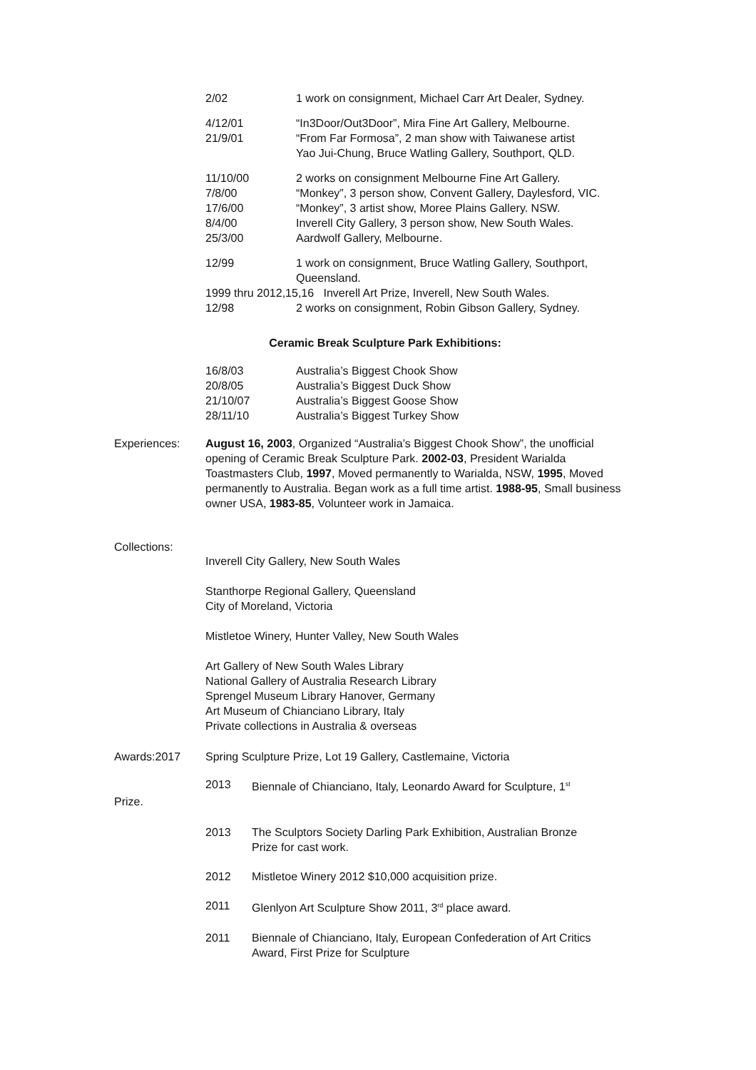| 2/02 | 1 work on consignment, Michael Carr Art Dealer, Sydney. |
| 4/12/01 | “In3Door/Out3Door”, Mira Fine Art Gallery, Melbourne. |
| 21/9/01 | “From Far Formosa”, 2 man show with Taiwanese artist Yao Jui-Chung, Bruce Watling Gallery, Southport, QLD. |
| 11/10/00 | 2 works on consignment Melbourne Fine Art Gallery. |
| 7/8/00 | “Monkey”, 3 person show, Convent Gallery, Daylesford, VIC. |
| 17/6/00 | “Monkey”, 3 artist show, Moree Plains Gallery. NSW. |
| 8/4/00 | Inverell City Gallery, 3 person show, New South Wales. |
| 25/3/00 | Aardwolf Gallery, Melbourne. |
| 12/99 | 1 work on consignment, Bruce Watling Gallery, Southport, Queensland. |
| 1999 thru 2012,15,16 Inverell Art Prize, Inverell, New South Wales. | |
| 12/98 | 2 works on consignment, Robin Gibson Gallery, Sydney. |
Ceramic Break Sculpture Park Exhibitions:
| 16/8/03 | Australia’s Biggest Chook Show |
| 20/8/05 | Australia’s Biggest Duck Show |
| 21/10/07 | Australia’s Biggest Goose Show |
| 28/11/10 | Australia’s Biggest Turkey Show |
Experiences: August 16, 2003, Organized “Australia’s Biggest Chook Show”, the unofficial opening of Ceramic Break Sculpture Park. 2002-03, President Warialda Toastmasters Club, 1997, Moved permanently to Warialda, NSW, 1995, Moved permanently to Australia. Began work as a full time artist. 1988-95, Small business owner USA, 1983-85, Volunteer work in Jamaica.
Collections:
Inverell City Gallery, New South Wales
Stanthorpe Regional Gallery, Queensland
City of Moreland, Victoria
Mistletoe Winery, Hunter Valley, New South Wales
Art Gallery of New South Wales Library
National Gallery of Australia Research Library
Sprengel Museum Library Hanover, Germany
Art Museum of Chianciano Library, Italy
Private collections in Australia & overseas
Awards:2017 Spring Sculpture Prize, Lot 19 Gallery, Castlemaine, Victoria
| 2013 | Biennale of Chianciano, Italy, Leonardo Award for Sculpture, 1<sup>st</sup> |
Prize.
| 2013 | The Sculptors Society Darling Park Exhibition, Australian Bronze Prize for cast work. |
| 2012 | Mistletoe Winery 2012 $10,000 acquisition prize. |
| 2011 | Glenlyon Art Sculpture Show 2011, 3<sup>rd</sup> place award. |
| 2011 | Biennale of Chianciano, Italy, European Confederation of Art Critics Award, First Prize for Sculpture |